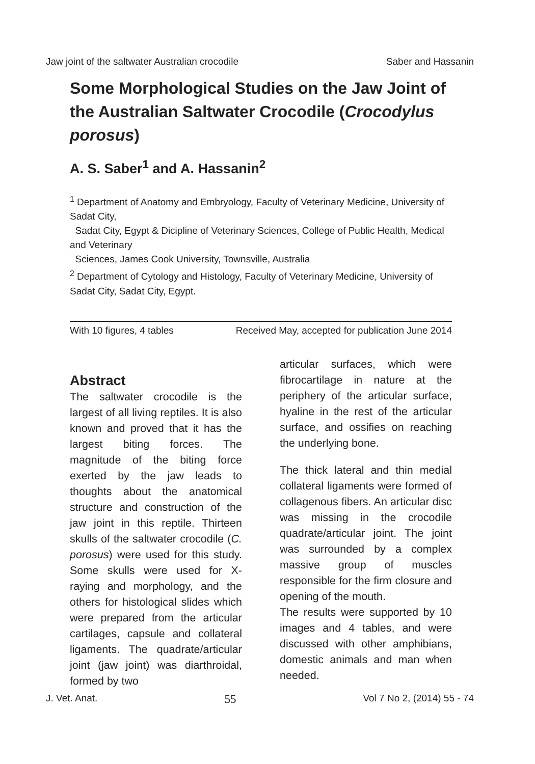Jaw joint of the saltwater Australian crocodile Saber and Hassanin
Some Morphological Studies on the Jaw Joint of the Australian Saltwater Crocodile (Crocodylus porosus)
A. S. Saber<sup>1</sup> and A. Hassanin<sup>2</sup>
<sup>1</sup> Department of Anatomy and Embryology, Faculty of Veterinary Medicine, University of Sadat City,
Sadat City, Egypt & Dicipline of Veterinary Sciences, College of Public Health, Medical and Veterinary
Sciences, James Cook University, Townsville, Australia
<sup>2</sup> Department of Cytology and Histology, Faculty of Veterinary Medicine, University of Sadat City, Sadat City, Egypt.
With 10 figures, 4 tables Received May, accepted for publication June 2014
Abstract
The saltwater crocodile is the largest of all living reptiles. It is also known and proved that it has the largest biting forces. The magnitude of the biting force exerted by the jaw leads to thoughts about the anatomical structure and construction of the jaw joint in this reptile. Thirteen skulls of the saltwater crocodile (C. porosus) were used for this study. Some skulls were used for X-raying and morphology, and the others for histological slides which were prepared from the articular cartilages, capsule and collateral ligaments. The quadrate/articular joint (jaw joint) was diarthroidal, formed by two
articular surfaces, which were fibrocartilage in nature at the periphery of the articular surface, hyaline in the rest of the articular surface, and ossifies on reaching the underlying bone.
The thick lateral and thin medial collateral ligaments were formed of collagenous fibers. An articular disc was missing in the crocodile quadrate/articular joint. The joint was surrounded by a complex massive group of muscles responsible for the firm closure and opening of the mouth.
The results were supported by 10 images and 4 tables, and were discussed with other amphibians, domestic animals and man when needed.
J. Vet. Anat. 55 Vol 7 No 2, (2014) 55 - 74